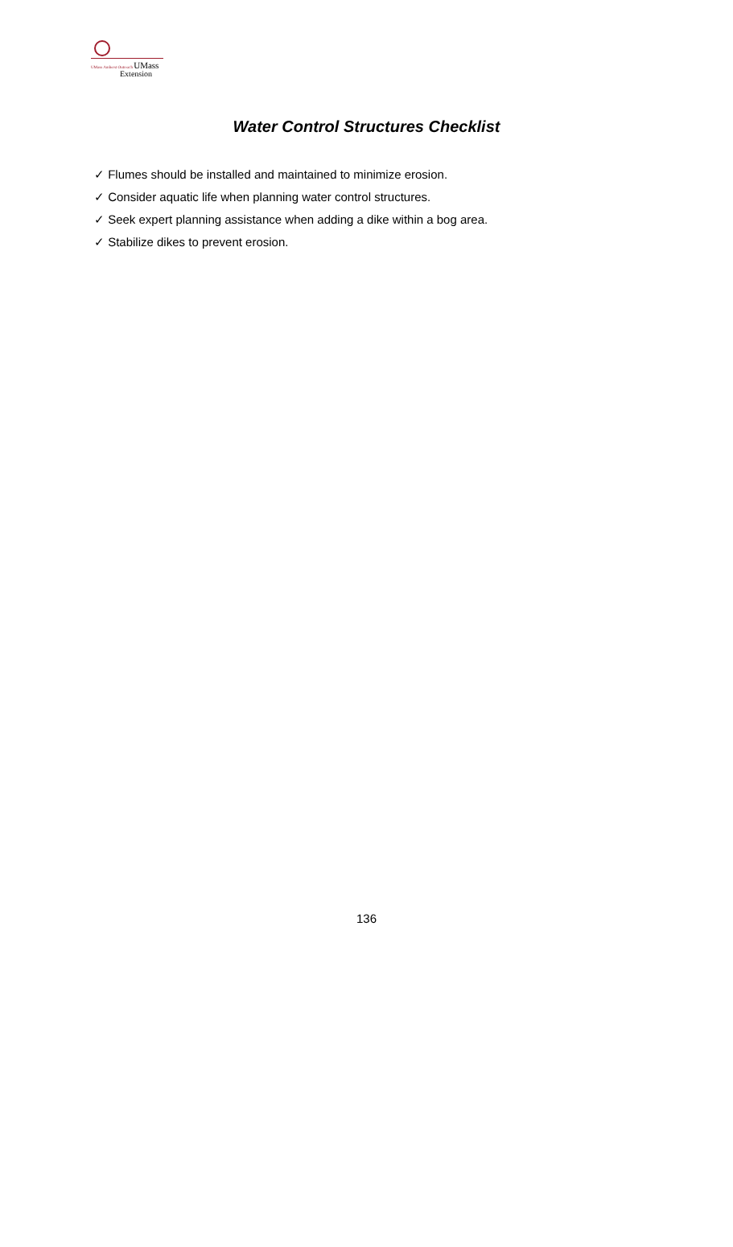UMass Amherst Outreach UMass
Extension
Water Control Structures Checklist
✓ Flumes should be installed and maintained to minimize erosion.
✓ Consider aquatic life when planning water control structures.
✓ Seek expert planning assistance when adding a dike within a bog area.
✓ Stabilize dikes to prevent erosion.
136